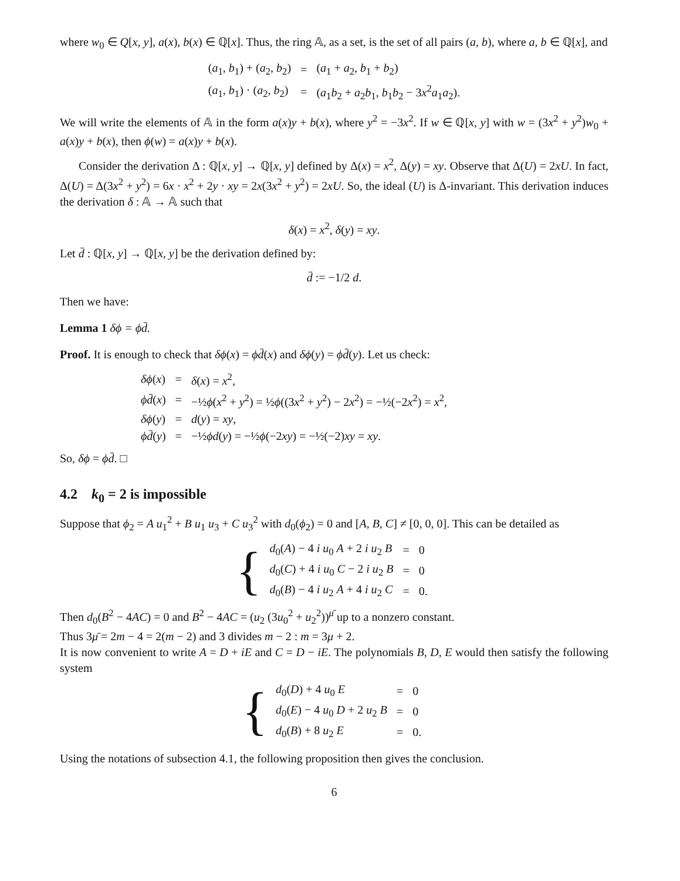where w<sub>0</sub> ∈ Q[x, y], a(x), b(x) ∈ ℚ[x]. Thus, the ring 𝔸, as a set, is the set of all pairs (a, b), where a, b ∈ ℚ[x], and
| ( a<sub>1</sub>, b<sub>1</sub>) + ( a<sub>2</sub>, b<sub>2</sub>) | = | ( a<sub>1</sub> + a<sub>2</sub>, b<sub>1</sub> + b<sub>2</sub>) |
| ( a<sub>1</sub>, b<sub>1</sub>) · ( a<sub>2</sub>, b<sub>2</sub>) | = | ( a<sub>1</sub> b<sub>2</sub> + a<sub>2</sub> b<sub>1</sub>, b<sub>1</sub> b<sub>2</sub> − 3 x<sup>2</sup> a<sub>1</sub> a<sub>2</sub>). |
We will write the elements of 𝔸 in the form a(x)y + b(x), where y<sup>2</sup> = −3x<sup>2</sup>. If w ∈ ℚ[x, y] with w = (3x<sup>2</sup> + y<sup>2</sup>)w<sub>0</sub> + a(x)y + b(x), then ϕ(w) = a(x)y + b(x).
Consider the derivation Δ : ℚ[x, y] → ℚ[x, y] defined by Δ(x) = x<sup>2</sup>, Δ(y) = xy. Observe that Δ(U) = 2xU. In fact, Δ(U) = Δ(3x<sup>2</sup> + y<sup>2</sup>) = 6x · x<sup>2</sup> + 2y · xy = 2x(3x<sup>2</sup> + y<sup>2</sup>) = 2xU. So, the ideal (U) is Δ-invariant. This derivation induces the derivation δ : 𝔸 → 𝔸 such that
δ(x) = x<sup>2</sup>, δ(y) = xy.
Let d̄ : ℚ[x, y] → ℚ[x, y] be the derivation defined by:
d̄ := −1/2 d.
Then we have:
Lemma 1 δϕ = ϕd̄.
Proof. It is enough to check that δϕ(x) = ϕd̄(x) and δϕ(y) = ϕd̄(y). Let us check:
| δϕ ( x ) | = | δ ( x ) = x<sup>2</sup>, |
| ϕd̄ ( x ) | = | −½ ϕ ( x<sup>2</sup> + y<sup>2</sup>) = ½ ϕ ((3 x<sup>2</sup> + y<sup>2</sup>) − 2 x<sup>2</sup>) = −½(−2 x<sup>2</sup>) = x<sup>2</sup>, |
| δϕ ( y ) | = | d ( y ) = xy , |
| ϕd̄ ( y ) | = | −½ ϕd ( y ) = −½ ϕ (−2 xy ) = −½(−2) xy = xy . |
So, δϕ = ϕd̄. □
4.2 k<sub>0</sub> = 2 is impossible
Suppose that ϕ<sub>2</sub> = A u<sub>1</sub><sup>2</sup> + B u<sub>1</sub> u<sub>3</sub> + C u<sub>3</sub><sup>2</sup> with d<sub>0</sub>(ϕ<sub>2</sub>) = 0 and [A, B, C] ≠ [0, 0, 0]. This can be detailed as
{
| d<sub>0</sub>( A ) − 4 i u<sub>0</sub> A + 2 i u<sub>2</sub> B | = | 0 |
| d<sub>0</sub>( C ) + 4 i u<sub>0</sub> C − 2 i u<sub>2</sub> B | = | 0 |
| d<sub>0</sub>( B ) − 4 i u<sub>2</sub> A + 4 i u<sub>2</sub> C | = | 0. |
Then d<sub>0</sub>(B<sup>2</sup> − 4AC) = 0 and B<sup>2</sup> − 4AC = (u<sub>2</sub> (3u<sub>0</sub><sup>2</sup> + u<sub>2</sub><sup>2</sup>))<sup>μ̄</sup> up to a nonzero constant.
Thus 3μ̄ = 2m − 4 = 2(m − 2) and 3 divides m − 2 : m = 3μ + 2.
It is now convenient to write A = D + iE and C = D − iE. The polynomials B, D, E would then satisfy the following system
{
| d<sub>0</sub>( D ) + 4 u<sub>0</sub> E | = | 0 |
| d<sub>0</sub>( E ) − 4 u<sub>0</sub> D + 2 u<sub>2</sub> B | = | 0 |
| d<sub>0</sub>( B ) + 8 u<sub>2</sub> E | = | 0. |
Using the notations of subsection 4.1, the following proposition then gives the conclusion.
6